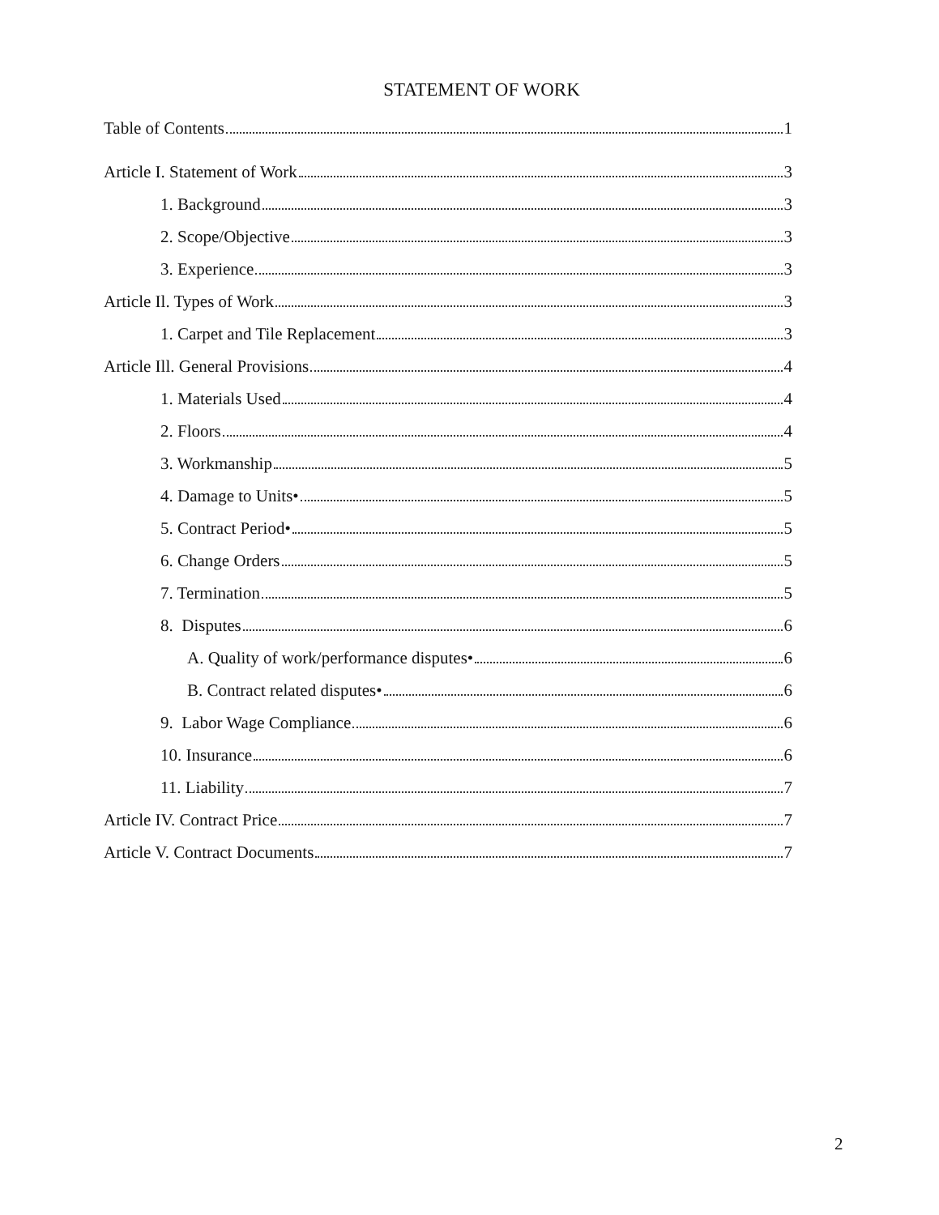STATEMENT OF WORK
Table of Contents 1
Article I. Statement of Work 3
1. Background 3
2. Scope/Objective 3
3. Experience 3
Article Il. Types of Work 3
1. Carpet and Tile Replacement 3
Article Ill. General Provisions 4
1. Materials Used 4
2. Floors 4
3. Workmanship 5
4. Damage to Units• 5
5. Contract Period• 5
6. Change Orders 5
7. Termination 5
8. Disputes 6
A. Quality of work/performance disputes• 6
B. Contract related disputes• 6
9. Labor Wage Compliance 6
10. Insurance 6
11. Liability 7
Article IV. Contract Price 7
Article V. Contract Documents 7
2